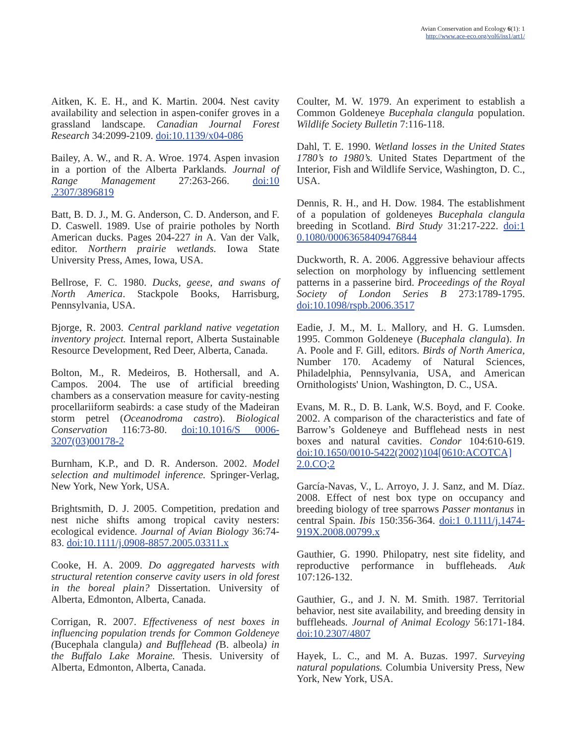Avian Conservation and Ecology 6(1): 1
http://www.ace-eco.org/vol6/iss1/art1/
Aitken, K. E. H., and K. Martin. 2004. Nest cavity availability and selection in aspen-conifer groves in a grassland landscape. Canadian Journal Forest Research 34:2099-2109. doi:10.1139/x04-086
Bailey, A. W., and R. A. Wroe. 1974. Aspen invasion in a portion of the Alberta Parklands. Journal of Range Management 27:263-266. doi:10 .2307/3896819
Batt, B. D. J., M. G. Anderson, C. D. Anderson, and F. D. Caswell. 1989. Use of prairie potholes by North American ducks. Pages 204-227 in A. Van der Valk, editor. Northern prairie wetlands. Iowa State University Press, Ames, Iowa, USA.
Bellrose, F. C. 1980. Ducks, geese, and swans of North America. Stackpole Books, Harrisburg, Pennsylvania, USA.
Bjorge, R. 2003. Central parkland native vegetation inventory project. Internal report, Alberta Sustainable Resource Development, Red Deer, Alberta, Canada.
Bolton, M., R. Medeiros, B. Hothersall, and A. Campos. 2004. The use of artificial breeding chambers as a conservation measure for cavity-nesting procellariiform seabirds: a case study of the Madeiran storm petrel (Oceanodroma castro). Biological Conservation 116:73-80. doi:10.1016/S 0006-3207(03)00178-2
Burnham, K.P., and D. R. Anderson. 2002. Model selection and multimodel inference. Springer-Verlag, New York, New York, USA.
Brightsmith, D. J. 2005. Competition, predation and nest niche shifts among tropical cavity nesters: ecological evidence. Journal of Avian Biology 36:74-83. doi:10.1111/j.0908-8857.2005.03311.x
Cooke, H. A. 2009. Do aggregated harvests with structural retention conserve cavity users in old forest in the boreal plain? Dissertation. University of Alberta, Edmonton, Alberta, Canada.
Corrigan, R. 2007. Effectiveness of nest boxes in influencing population trends for Common Goldeneye (Bucephala clangula) and Bufflehead (B. albeola) in the Buffalo Lake Moraine. Thesis. University of Alberta, Edmonton, Alberta, Canada.
Coulter, M. W. 1979. An experiment to establish a Common Goldeneye Bucephala clangula population. Wildlife Society Bulletin 7:116-118.
Dahl, T. E. 1990. Wetland losses in the United States 1780’s to 1980’s. United States Department of the Interior, Fish and Wildlife Service, Washington, D. C., USA.
Dennis, R. H., and H. Dow. 1984. The establishment of a population of goldeneyes Bucephala clangula breeding in Scotland. Bird Study 31:217-222. doi:1 0.1080/00063658409476844
Duckworth, R. A. 2006. Aggressive behaviour affects selection on morphology by influencing settlement patterns in a passerine bird. Proceedings of the Royal Society of London Series B 273:1789-1795. doi:10.1098/rspb.2006.3517
Eadie, J. M., M. L. Mallory, and H. G. Lumsden. 1995. Common Goldeneye (Bucephala clangula). In A. Poole and F. Gill, editors. Birds of North America, Number 170. Academy of Natural Sciences, Philadelphia, Pennsylvania, USA, and American Ornithologists' Union, Washington, D. C., USA.
Evans, M. R., D. B. Lank, W.S. Boyd, and F. Cooke. 2002. A comparison of the characteristics and fate of Barrow’s Goldeneye and Bufflehead nests in nest boxes and natural cavities. Condor 104:610-619. doi:10.1650/0010-5422(2002)104[0610:ACOTCA] 2.0.CO;2
García-Navas, V., L. Arroyo, J. J. Sanz, and M. Díaz. 2008. Effect of nest box type on occupancy and breeding biology of tree sparrows Passer montanus in central Spain. Ibis 150:356-364. doi:1 0.1111/j.1474-919X.2008.00799.x
Gauthier, G. 1990. Philopatry, nest site fidelity, and reproductive performance in buffleheads. Auk 107:126-132.
Gauthier, G., and J. N. M. Smith. 1987. Territorial behavior, nest site availability, and breeding density in buffleheads. Journal of Animal Ecology 56:171-184. doi:10.2307/4807
Hayek, L. C., and M. A. Buzas. 1997. Surveying natural populations. Columbia University Press, New York, New York, USA.